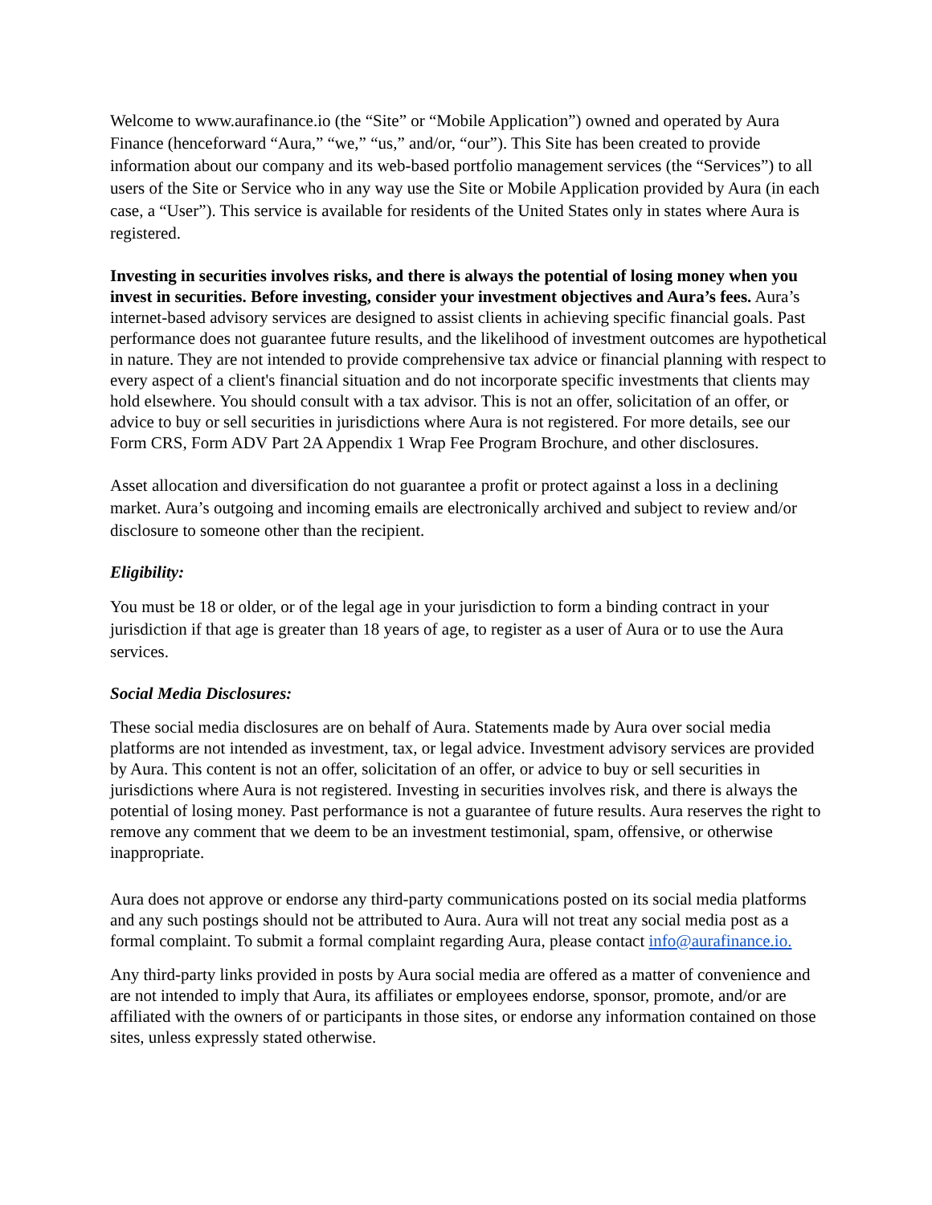Welcome to www.aurafinance.io (the “Site” or “Mobile Application”) owned and operated by Aura Finance (henceforward “Aura,” “we,” “us,” and/or, “our”). This Site has been created to provide information about our company and its web-based portfolio management services (the “Services”) to all users of the Site or Service who in any way use the Site or Mobile Application provided by Aura (in each case, a “User”). This service is available for residents of the United States only in states where Aura is registered.
Investing in securities involves risks, and there is always the potential of losing money when you invest in securities. Before investing, consider your investment objectives and Aura’s fees. Aura’s internet-based advisory services are designed to assist clients in achieving specific financial goals. Past performance does not guarantee future results, and the likelihood of investment outcomes are hypothetical in nature. They are not intended to provide comprehensive tax advice or financial planning with respect to every aspect of a client's financial situation and do not incorporate specific investments that clients may hold elsewhere. You should consult with a tax advisor. This is not an offer, solicitation of an offer, or advice to buy or sell securities in jurisdictions where Aura is not registered. For more details, see our Form CRS, Form ADV Part 2A Appendix 1 Wrap Fee Program Brochure, and other disclosures.
Asset allocation and diversification do not guarantee a profit or protect against a loss in a declining market. Aura’s outgoing and incoming emails are electronically archived and subject to review and/or disclosure to someone other than the recipient.
Eligibility:
You must be 18 or older, or of the legal age in your jurisdiction to form a binding contract in your jurisdiction if that age is greater than 18 years of age, to register as a user of Aura or to use the Aura services.
Social Media Disclosures:
These social media disclosures are on behalf of Aura. Statements made by Aura over social media platforms are not intended as investment, tax, or legal advice. Investment advisory services are provided by Aura. This content is not an offer, solicitation of an offer, or advice to buy or sell securities in jurisdictions where Aura is not registered. Investing in securities involves risk, and there is always the potential of losing money. Past performance is not a guarantee of future results. Aura reserves the right to remove any comment that we deem to be an investment testimonial, spam, offensive, or otherwise inappropriate.
Aura does not approve or endorse any third-party communications posted on its social media platforms and any such postings should not be attributed to Aura. Aura will not treat any social media post as a formal complaint. To submit a formal complaint regarding Aura, please contact info@aurafinance.io.
Any third-party links provided in posts by Aura social media are offered as a matter of convenience and are not intended to imply that Aura, its affiliates or employees endorse, sponsor, promote, and/or are affiliated with the owners of or participants in those sites, or endorse any information contained on those sites, unless expressly stated otherwise.